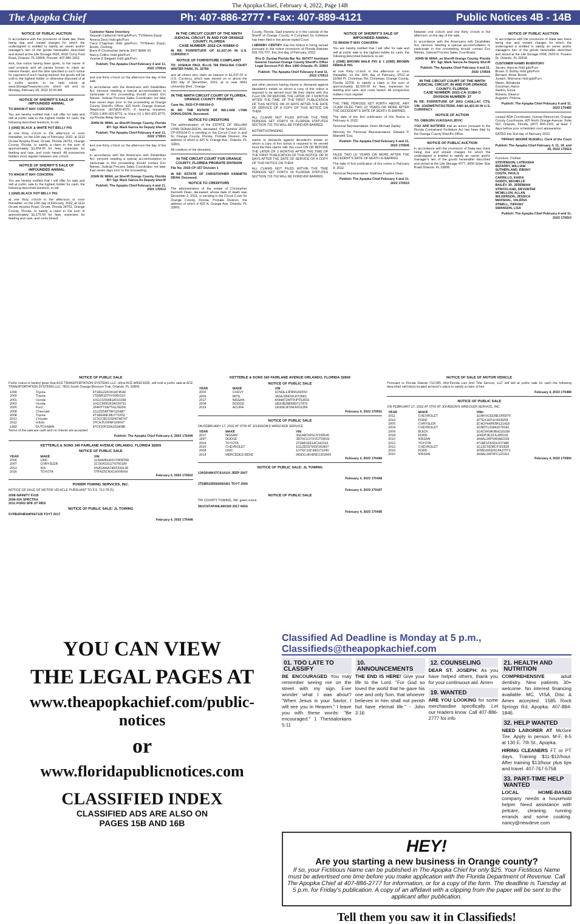The Apopka Chief, February 4, 2022, Page 14B
The Apopka Chief Ph: 407-886-2777 • Fax: 407-889-4121 Public Notices 4B - 14B
NOTICE OF PUBLIC AUCTION
In accordance with the provisions of State law, there being due and unpaid charges for which the undersigned is entitled to satisfy an owner and/or manager's lien of the goods hereinafter described and stored at the Life Storage #626, 4020 Curry Ford Road, Orlando, FL 32806, Phone#: 407-480-2932.
And, due notice having been given, to the owner of said property and all parties known to claim an interest therein, and the time specified in such notice for payment of such having expired, the goods will be sold to the highest bidder or otherwise disposed of at a public auction to be held online at www.StorageTreasures.com, which will end on Monday, February 28, 2022 10:00 AM
NOTICE OF SHERIFF'S SALE OF IMPOUNDED ANIMAL
TO WHOM IT MAY CONCERN:
You are hereby notified that I will offer for sale and sell at public sale to the highest bidder for cash, the following described livestock, to-wit:
1 (ONE) BLACK & WHITE POT BELLY PIG
at one thirty o'clock in the afternoon or soon thereafter, on the 13th day of February, 2022, at 1113 Ocoee Apopka Road, Ocoee, Florida 34761, Orange County, Florida, to satisfy a claim in the sum of approximately $1,654.00 for fees, expenses for feeding and care, and costs hereof. All prospective bidders must register between one o'clock
NOTICE OF SHERIFF'S SALE OF IMPOUNDED ANIMAL
TO WHOM IT MAY CONCERN:
You are hereby notified that I will offer for sale and sell at public sale to the highest bidder for cash, the following described livestock, to-wit:
1 (ONE) BLACK POT BELLY PIG
at one thirty o'clock in the afternoon or soon thereafter, on the 13th day of February, 2022, at 1113 Ocoee Apopka Road, Ocoee, Florida 34761, Orange County, Florida, to satisfy a claim in the sum of approximately $1,175.00 for fees, expenses for feeding and care, and costs hereof.
Customer Name Inventory
Keyarah Callwood Hsld gds/Furn, TV/Stereo Equip
Ameria Zeno Hsld gds/Furn
Carol Chapman Hsld gds/Furn, TV/Stereo Equip, Boxes, Clothing
Brent R Christopher Vehicle 2007 BMW X5
Nancy Collins Hsld gds/Furn
Vicente E Delgado Hsld gds/Furn
Publish: The Apopka Chief February 4 and 11, 2022 170516
and one thirty o'clock on the afternoon the day of the sale.
In accordance with the Americans with Disabilities Act, persons needing a special accommodation to participate in this proceeding should contact Eric Nieves, Judicial Process Sales Coordinator not later than seven days prior to the proceeding at Orange County Sheriff's Office, 425 North Orange Avenue. Telephone: (407)836-4570; If hearing impaired, (TDD) 1-800-955-8771, or Voice (V) 1-800-955-8770, via Florida Relay Service.
JOHN W. MINA, as Sheriff Orange County, Florida BY: Sgt. Mark Garcia As Deputy Sheriff
Publish: The Apopka Chief February 4 and 11, 2022 170511
and one thirty o'clock on the afternoon the day of the sale.
In accordance with the Americans with Disabilities Act, persons needing a special accommodation to participate in this proceeding should contact Eric Nieves, Judicial Process Sales Coordinator not later than seven days prior to the proceeding.
JOHN W. MINA, as Sheriff Orange County, Florida BY: Sgt. Mark Garcia As Deputy Sheriff
Publish: The Apopka Chief February 4 and 11, 2022 170512
IN THE CIRCUIT COURT OF THE NINTH JUDICIAL CIRCUIT, IN AND FOR ORANGE COUNTY, FLORIDA
CASE NUMBER: 2022-CA-000884-O
IN RE: FORFEITURE OF $1,637.00 IN U.S. CURRENCY
NOTICE OF FORFEITURE COMPLAINT
TO: JOSHUA PAUL ELLIS 798 ENGLISH COURT WINTER PARK, FL 32789
and all others who claim an interest in $1,637.00 in U.S. Currency, which was seized on or about the 16th day of December, 2021, at or near 9991 University Blvd., Orange
IN THE NINTH CIRCUIT COURT OF FLORIDA, ORANGE COUNTY PROBATE
Case No. 2022-CP-000164-O
IN RE: THE ESTATE OF WILLIAM LYNN DONALDSON, Deceased.
NOTICE TO CREDITORS
The administration of the ESTATE OF WILLIAM LYNN DONALDSON, deceased, File Number 2022-CP-000164-O is pending in the Circuit Court in and for Orange County, Florida, Probate Division, the address of which is 425 N. Orange Ave., Orlando, FL 32801.
All creditors of the decedent...
IN THE CIRCUIT COURT FOR ORANGE COUNTY, FLORIDA PROBATE DIVISION
File No. 2022-CP-157 Division 1
IN RE: ESTATE OF CHRISTOPHER KENNETH DEAN, Deceased.
NOTICE TO CREDITORS
The administration of the estate of Christopher Kenneth Dean, deceased, whose date of death was December 2, 2021, is pending in the Circuit Court for Orange County, Florida, Probate Division, the address of which is 425 N. Orange Ave, Orlando, FL 32801.
County, Florida. Said property is in the custody of the Sheriff of Orange County. A Complaint for forfeiture has been filed in the above-styled Court.
I HEREBY CERTIFY that this Notice is being served pursuant to the notice provisions of Florida Statutes 932.701-707, this 2nd day of February, 2022.
Eric D. Dunlap Florida Bar No. 897477 Assistant General Counsel Orange County Sheriff's Office Legal Services P.O. Box 1440 Orlando, FL 32802
Publish: The Apopka Chief February 4 and 11, 2022 170513
and other persons having claims or demands against decedent's estate on whom a copy of this notice is required to be served must file their claims with this Court ON OR BEFORE THE LATER OF 3 MONTHS AFTER THE TIME OF THE FIRST PUBLICATION OF THIS NOTICE OR 30 DAYS AFTER THE DATE OF SERVICE OF A COPY OF THIS NOTICE ON THEM.
ALL CLAIMS NOT FILED WITHIN THE TIME PERIODS SET FORTH IN FLORIDA STATUTES SECTION 733.702 WILL BE FOREVER BARRED.
NOTWITHSTANDING
claims or demands against decedent's estate on whom a copy of this notice is required to be served must file their claims with this court ON OR BEFORE THE LATER OF 3 MONTHS AFTER THE TIME OF THE FIRST PUBLICATION OF THIS NOTICE OR 30 DAYS AFTER THE DATE OF SERVICE OF A COPY OF THIS NOTICE ON THEM.
ALL CLAIMS NOT FILED WITHIN THE TIME PERIODS SET FORTH IN FLORIDA STATUTES SECTION 733.702 WILL BE FOREVER BARRED.
NOTICE OF SHERIFF'S SALE OF IMPOUNDED ANIMAL
TO WHOM IT MAY CONCERN:
You are hereby notified that I will offer for sale and sell at public sale to the highest bidder for cash, the following described livestock, to-wit:
1 (ONE) BROWN MALE PIG & 1 (ONE) BROWN FEMALE PIG
at one thirty o'clock in the afternoon or soon thereafter, on the 16th day of February, 2022 at 21644 Ft. Christmas Rd, Christmas, Orange County, Florida 32709, to satisfy a claim in the sum of approximately $2,506.00 for fees, expenses for feeding and care, and costs hereof. All prospective bidders must register
THE TIME PERIODS SET FORTH ABOVE, ANY CLAIM FILED TWO (2) YEARS OR MORE AFTER THE DECEDENT'S DATE OF DEATH IS BARRED.
The date of the first publication of this Notice is February 4, 2022.
Personal Representative: Kevin Michael Zapley
Attorney for Personal Representative: Edward P. Blaisdell, Esq.
Publish: The Apopka Chief February 4 and 11, 2022 170505
FILED TWO (2) YEARS OR MORE AFTER THE DECEDENT'S DATE OF DEATH IS BARRED.
The date of first publication of this notice is February 4, 2022.
Personal Representative: Matthew Franklin Dean
Publish: The Apopka Chief February 4 and 11, 2022 170515
between one o'clock and one thirty o'clock in the afternoon on the day of the sale.
In accordance with the Americans with Disabilities Act, persons needing a special accommodation to participate in this proceeding should contact Eric Nieves, Judicial Process Sales Coordinator.
JOHN W. MINA, as Sheriff Orange County, Florida BY: Sgt. Mark Garcia As Deputy Sheriff
Publish: The Apopka Chief February 4 and 11, 2022 170509
IN THE CIRCUIT COURT OF THE NINTH JUDICIAL CIRCUIT, IN AND FOR ORANGE COUNTY, FLORIDA
CASE NUMBER: 2021-CA-11384-O
DIVISION NUMBER: 37
IN RE: FORFEITURE OF 2003 CADILLAC CTS, VIN: 1G6DM57N730175289, AND $4,422.00 IN U.S. CURRENCY
NOTICE OF ACTION
TO: OBINJEN VUKOSAVLJEVIC
YOU ARE NOTIFIED that an action pursuant to the Florida Contraband Forfeiture Act has been filed by the Orange County Sheriff's Office.
NOTICE OF PUBLIC AUCTION
In accordance with the provisions of State law, there being due and unpaid charges for which the undersigned is entitled to satisfy an owner and/or manager's lien of the goods hereinafter described and stored at the Life Storage #077, 4066 Silver Star Road Orlando, FL 32808.
NOTICE OF PUBLIC AUCTION
In accordance with the provisions of State law, there being due and unpaid charges for which the undersigned is entitled to satisfy an owner and/or manager's lien of the goods hereinafter described and stored at the Life Storage #508, 2650 N. Powers Dr. Orlando, FL 32818.
CUSTOMER NAME/ INVENTORY
Jacues, Alyncia Hsld gds/Furn
Brown Jr, Bobby Hsld gds/Furn
Bernard, Abner Boxes
Joseph, Wismene Hsld gds/Furn
Martin, Abbalinda
Goodman, Aaron
Santos, Sonia
Roberts, Eleanor
Augustin, Philona
Publish: The Apopka Chief February 4 and 11, 2022 170482
contact ADA Coordinator, Human Resources, Orange County Courthouse, 425 North Orange Avenue, Suite 510, Orlando, Florida, (407) 836-2303, at least 7 days before your scheduled court appearance.
DATED this 2nd day of February 2022.
TIFFANY MOORE RUSSELL Clerk of the Court
Publish: The Apopka Chief February 4, 11, 18, and 25, 2022 170514
Furniture; Clothes
STEVENSON, LATEASHA
IRIZARRY, WILLIAM
SUTHERLAND, EBONY
COSTA, PAULO
CARRILLO, KIARA
GODOY, MICHELLE
BAILEY JR, JEREMIAH
STRICKLAND, DEVONTAE
MCMILLON, ALLAN
WILKERSON, JESSICA
MARSHAL, VALERIA
ATWELL, TIFFANY
SWANSON, LISA
Publish: The Apopka Chief February 4 and 11, 2022 170510
NOTICE OF PUBLIC SALE
Public notice is hereby given that ACE TRANSPORTATION SYSTEMS LLC, d/b/a ACE WRECKER, will hold a public sale at ACE TRANSPORTATION SYSTEMS LLC, 5601 South Orange Blossom Trail, Orlando, FL 32809.
| 1999 | Toyota | 4T1BG22K0XU474544 |
| 2000 | Toyota | JTDDR32T0Y0060323 |
| 2001 | Honda | 1HGCG56481A010269 |
| 2003 | Honda | 1HGCM56363A039711 |
| 2005 | Ford | 2FAFP71W75X139204 |
| 2008 | Chevrolet | 1G1ZS58F78F125487 |
| 2008 | Toyota | 4T1BE46K28U771652 |
| 2013 | Chrysler | 1C3CCBCG5DN744747 |
| 2012 | Infiniti | JPCAJ5J36NF106047 |
| 1992 | DUTCHMAN | 47CF20P2XN1024088 |
Terms of the sale are cash and no checks are accepted.
Publish: The Apopka Chief February 4, 2022 170496
KETTERLE & SONS 340 FAIRLANE AVENUE ORLANDO, FLORIDA 32809
NOTICE OF PUBLIC SALE
| YEAR | MAKE | VIN |
| --- | --- | --- |
| 2000 | LINC. | 1LNHM81WXYY808768 |
| 2007 | CHRYSLER | 2C3KA53G17H765180 |
| 2013 | KIA | KNAGM4A74D5339128 |
| 2016 | TOYOTA | 5TFAZ5CNXGX006064 |
February 4, 2022 170502
POWER TOWING SERVICES, INC.
NOTICE OF SALE OF MOTOR VEHICLE PURSUANT TO F.S. 713.78 (5)
2008 INFINITY FX35
2009 KIA SPECTRA
2011 FORD SPE UT RED
NOTICE OF PUBLIC SALE: JL TOWING
5YFBURHE4HP667105 TOYT 2017
February 4, 2022 170498
KETTERLE & SONS 340 FAIRLANE AVENUE ORLANDO, FLORIDA 32809
NOTICE OF PUBLIC SALE
| YEAR | MAKE | VIN |
| --- | --- | --- |
| 2006 | CHEVY | 2CNDL13F866169550 |
| 2006 | MITS. | JA3AJ26E56U072683 |
| 2017 | NISSAN | KNMAT2MT0HP553603 |
| 2008 | DODGE | 1B3HB28B68D717474 |
| 2019 | ACURA | 19UDE2F36KA001264 |
February 4, 2022 170501
NOTICE OF PUBLIC SALE
ON FEBRUARY 17, 2022 AT 0700 AT JOHNSON'S WRECKER SERVICE.
| YEAR | MAKE | VIN |
| --- | --- | --- |
| 2017 | NISSAN | 3N1AB7AP1HY328146 |
| 1997 | DODGE | 3B7HC13YXVG759632 |
| 2004 | TOYOTA | 2T1BR32E14C242316 |
| 2016 | CHEVROLET | 1G1ZE5ST9GF262497 |
| 2008 | GMC | 1GTEC19C48Z171040 |
| 2014 | MERCEDES-BENZ | WDDGJ4HB5EG302669 |
February 4, 2022 170499
NOTICE OF PUBLIC SALE: JL TOWING
1J8GR48K67C619110 JEEP 2007
February 4, 2022 170468
JTDBR32E660082401 TOYT 2006
February 4, 2022 170497
NOTICE OF PUBLIC SALE
TRI COUNTY TOWING, INC gives notice.
3N1CN7AP4HL890328 2017 NISS
February 4, 2022 170495
NOTICE OF SALE OF MOTOR VEHICLE
Pursuant to Florida Statute 713.585, Mid-Florida Lien And Title Service, LLC will sell at public sale for cash the following described vehicle(s) located at lienor's place to satisfy a claim of lien.
February 4, 2022 170488
NOTICE OF PUBLIC SALE
ON FEBRUARY 17, 2022 AT 0700 AT JOHNSON'S WRECKER SERVICE, INC.
| YEAR | MAKE | VIN# |
| --- | --- | --- |
| 2011 | CHEVROLET | 1GNKVGED9BJ365876 |
| 2016 | FORD | 1FTEX1EP1HKE8258 |
| 2005 | CHRYSLER | 2C4GP44R65R121418 |
| 2004 | CHEVROLET | 1GNDT13S842278142 |
| 2006 | BUICK | 1G4CW54K864210184 |
| 2018 | FORD | 1FADP3E23JL285022 |
| 2010 | NISSAN | 1N4AL2AP5AN442339 |
| 2013 | TOYOTA | 4T1BF1FK5DU237486 |
| 2012 | CHEVROLET | 1G1ZC5E08CF302826 |
| 2016 | FORD | 1FMEU6EE6GFA27571 |
| 2015 | NISSAN | 1N4AL3AP9FC125319 |
February 4, 2022 170500
YOU CAN VIEW
THE LEGAL PAGES AT
www.theapopkachief.com/public-notices
or
www.floridapublicnotices.com
CLASSIFIED INDEX
CLASSIFIED ADS ARE ALSO ON
PAGES 15B AND 16B
Classified Ad Deadline is Monday at 5 p.m., Classifieds@theapopkachief.com
01. TOO LATE TO CLASSIFY
BE ENCOURAGED You may remember seeing me on the street with my sign. Ever wonder what I was about? "When Jesus is your Savior, I will see you in Heaven." I leave you with these words: "Be encouraged." 1 Thessalonians 5:11
10. ANNOUNCEMENTS
THE END IS HERE! Give your life to the Lord. "For God so loved the world that he gave his one and only Son, that whoever believes in him shall not perish but have eternal life." - John 3:16
12. COUNSELING
DEAR ST. JOSEPH: As you have helped others, thank you for your continuous aid. Amen
19. WANTED
ARE YOU LOOKING for some merchandise specifically. Let our readers know. Call 407-886-2777 for info
21. HEALTH AND NUTRITION
COMPREHENSIVE adult dentistry. New patients 30+ welcome. No interest financing available. MC, VISA, Disc & Amex accepted. 1585 Rock Springs Rd, Apopka. 407-884-1846.
32. HELP WANTED
NEED LABORER AT McGee Tire. Apply in person. M-F, 9-5 at 130 E. 7th St., Apopka.
HIRING CLEANERS FT or PT days. Training $11-$12/hour. After training $13/hour plus tips and travel. 407-767-5758.
33. PART-TIME HELP WANTED
LOCAL HOME-BASED company needs a household helper. Need assistance with petcare, cleaning, running errands and some cooking. nancy@newdeve.com
HEY!
Are you starting a new business in Orange county?
If so, your Fictitious Name can be published in The Apopka Chief for only $25. Your Fictitious Name must be advertised one time before you make application with the Florida Department of Revenue. Call The Apopka Chief at 407-886-2777 for information, or for a copy of the form. The deadline is Tuesday at 5 p.m. for Friday's publication. A copy of an affidavit with a clipping from the paper will be sent to the applicant after publication.
Tell them you saw it in Classifieds!